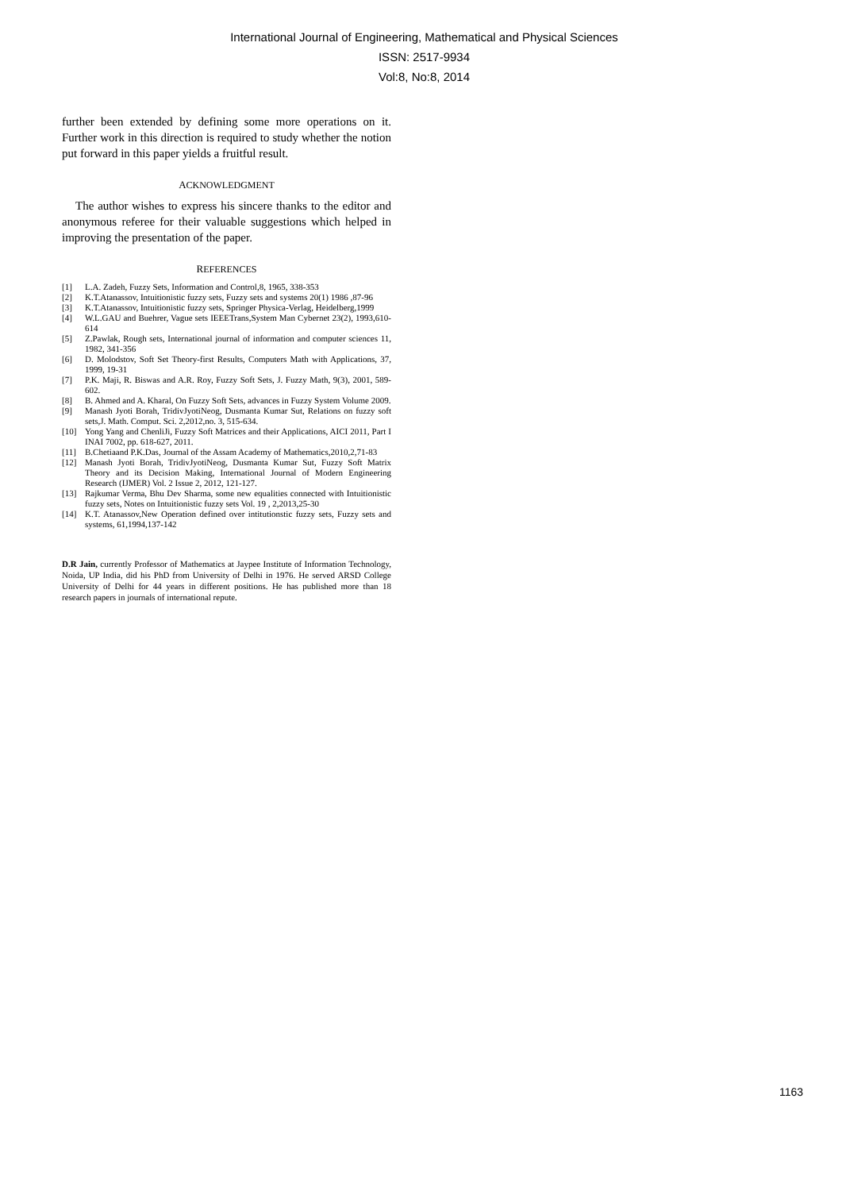International Journal of Engineering, Mathematical and Physical Sciences
ISSN: 2517-9934
Vol:8, No:8, 2014
further been extended by defining some more operations on it. Further work in this direction is required to study whether the notion put forward in this paper yields a fruitful result.
ACKNOWLEDGMENT
The author wishes to express his sincere thanks to the editor and anonymous referee for their valuable suggestions which helped in improving the presentation of the paper.
REFERENCES
[1] L.A. Zadeh, Fuzzy Sets, Information and Control,8, 1965, 338-353
[2] K.T.Atanassov, Intuitionistic fuzzy sets, Fuzzy sets and systems 20(1) 1986 ,87-96
[3] K.T.Atanassov, Intuitionistic fuzzy sets, Springer Physica-Verlag, Heidelberg,1999
[4] W.L.GAU and Buehrer, Vague sets IEEETrans,System Man Cybernet 23(2), 1993,610-614
[5] Z.Pawlak, Rough sets, International journal of information and computer sciences 11, 1982, 341-356
[6] D. Molodstov, Soft Set Theory-first Results, Computers Math with Applications, 37, 1999, 19-31
[7] P.K. Maji, R. Biswas and A.R. Roy, Fuzzy Soft Sets, J. Fuzzy Math, 9(3), 2001, 589-602.
[8] B. Ahmed and A. Kharal, On Fuzzy Soft Sets, advances in Fuzzy System Volume 2009.
[9] Manash Jyoti Borah, TridivJyotiNeog, Dusmanta Kumar Sut, Relations on fuzzy soft sets,J. Math. Comput. Sci. 2,2012,no. 3, 515-634.
[10] Yong Yang and ChenliJi, Fuzzy Soft Matrices and their Applications, AICI 2011, Part I INAI 7002, pp. 618-627, 2011.
[11] B.Chetiaand P.K.Das, Journal of the Assam Academy of Mathematics,2010,2,71-83
[12] Manash Jyoti Borah, TridivJyotiNeog, Dusmanta Kumar Sut, Fuzzy Soft Matrix Theory and its Decision Making, International Journal of Modern Engineering Research (IJMER) Vol. 2 Issue 2, 2012, 121-127.
[13] Rajkumar Verma, Bhu Dev Sharma, some new equalities connected with Intuitionistic fuzzy sets, Notes on Intuitionistic fuzzy sets Vol. 19 , 2,2013,25-30
[14] K.T. Atanassov,New Operation defined over intitutionstic fuzzy sets, Fuzzy sets and systems, 61,1994,137-142
D.R Jain, currently Professor of Mathematics at Jaypee Institute of Information Technology, Noida, UP India, did his PhD from University of Delhi in 1976. He served ARSD College University of Delhi for 44 years in different positions. He has published more than 18 research papers in journals of international repute.
1163